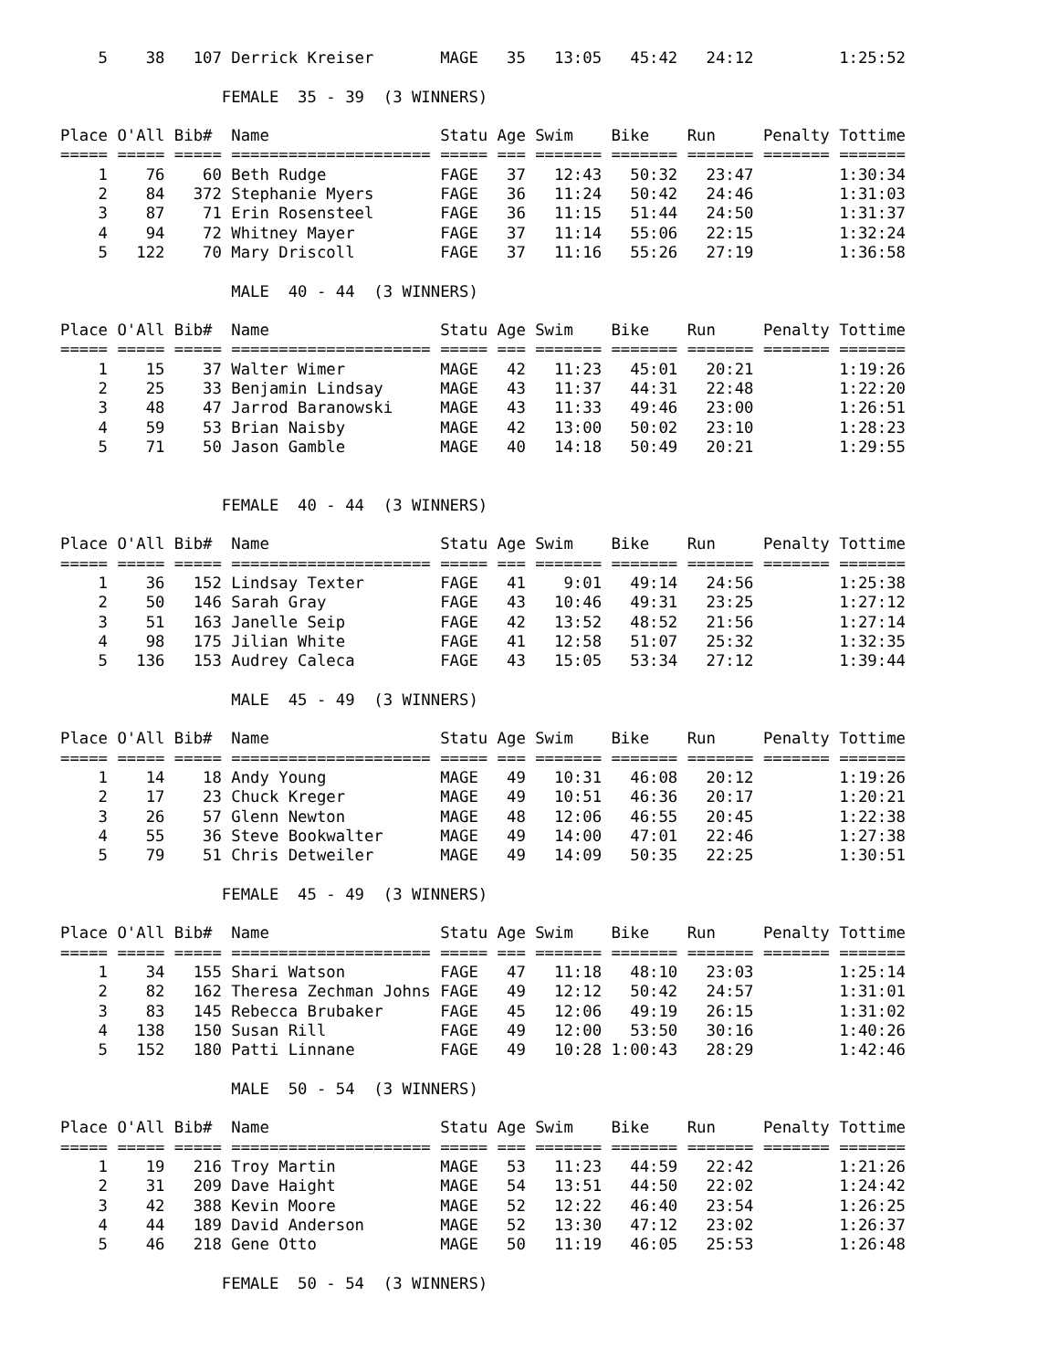5    38   107 Derrick Kreiser       MAGE   35   13:05   45:42   24:12         1:25:52

                 FEMALE  35 - 39  (3 WINNERS)

Place O'All Bib#  Name                  Statu Age Swim    Bike    Run     Penalty Tottime
===== ===== ===== ===================== ===== === ======= ======= ======= ======= =======
    1    76    60 Beth Rudge            FAGE   37   12:43   50:32   23:47         1:30:34
    2    84   372 Stephanie Myers       FAGE   36   11:24   50:42   24:46         1:31:03
    3    87    71 Erin Rosensteel       FAGE   36   11:15   51:44   24:50         1:31:37
    4    94    72 Whitney Mayer         FAGE   37   11:14   55:06   22:15         1:32:24
    5   122    70 Mary Driscoll         FAGE   37   11:16   55:26   27:19         1:36:58

                  MALE  40 - 44  (3 WINNERS)

Place O'All Bib#  Name                  Statu Age Swim    Bike    Run     Penalty Tottime
===== ===== ===== ===================== ===== === ======= ======= ======= ======= =======
    1    15    37 Walter Wimer          MAGE   42   11:23   45:01   20:21         1:19:26
    2    25    33 Benjamin Lindsay      MAGE   43   11:37   44:31   22:48         1:22:20
    3    48    47 Jarrod Baranowski     MAGE   43   11:33   49:46   23:00         1:26:51
    4    59    53 Brian Naisby          MAGE   42   13:00   50:02   23:10         1:28:23
    5    71    50 Jason Gamble          MAGE   40   14:18   50:49   20:21         1:29:55


                 FEMALE  40 - 44  (3 WINNERS)

Place O'All Bib#  Name                  Statu Age Swim    Bike    Run     Penalty Tottime
===== ===== ===== ===================== ===== === ======= ======= ======= ======= =======
    1    36   152 Lindsay Texter        FAGE   41    9:01   49:14   24:56         1:25:38
    2    50   146 Sarah Gray            FAGE   43   10:46   49:31   23:25         1:27:12
    3    51   163 Janelle Seip          FAGE   42   13:52   48:52   21:56         1:27:14
    4    98   175 Jilian White          FAGE   41   12:58   51:07   25:32         1:32:35
    5   136   153 Audrey Caleca         FAGE   43   15:05   53:34   27:12         1:39:44

                  MALE  45 - 49  (3 WINNERS)

Place O'All Bib#  Name                  Statu Age Swim    Bike    Run     Penalty Tottime
===== ===== ===== ===================== ===== === ======= ======= ======= ======= =======
    1    14    18 Andy Young            MAGE   49   10:31   46:08   20:12         1:19:26
    2    17    23 Chuck Kreger          MAGE   49   10:51   46:36   20:17         1:20:21
    3    26    57 Glenn Newton          MAGE   48   12:06   46:55   20:45         1:22:38
    4    55    36 Steve Bookwalter      MAGE   49   14:00   47:01   22:46         1:27:38
    5    79    51 Chris Detweiler       MAGE   49   14:09   50:35   22:25         1:30:51

                 FEMALE  45 - 49  (3 WINNERS)

Place O'All Bib#  Name                  Statu Age Swim    Bike    Run     Penalty Tottime
===== ===== ===== ===================== ===== === ======= ======= ======= ======= =======
    1    34   155 Shari Watson          FAGE   47   11:18   48:10   23:03         1:25:14
    2    82   162 Theresa Zechman Johns FAGE   49   12:12   50:42   24:57         1:31:01
    3    83   145 Rebecca Brubaker      FAGE   45   12:06   49:19   26:15         1:31:02
    4   138   150 Susan Rill            FAGE   49   12:00   53:50   30:16         1:40:26
    5   152   180 Patti Linnane         FAGE   49   10:28 1:00:43   28:29         1:42:46

                  MALE  50 - 54  (3 WINNERS)

Place O'All Bib#  Name                  Statu Age Swim    Bike    Run     Penalty Tottime
===== ===== ===== ===================== ===== === ======= ======= ======= ======= =======
    1    19   216 Troy Martin           MAGE   53   11:23   44:59   22:42         1:21:26
    2    31   209 Dave Haight           MAGE   54   13:51   44:50   22:02         1:24:42
    3    42   388 Kevin Moore           MAGE   52   12:22   46:40   23:54         1:26:25
    4    44   189 David Anderson        MAGE   52   13:30   47:12   23:02         1:26:37
    5    46   218 Gene Otto             MAGE   50   11:19   46:05   25:53         1:26:48

                 FEMALE  50 - 54  (3 WINNERS)